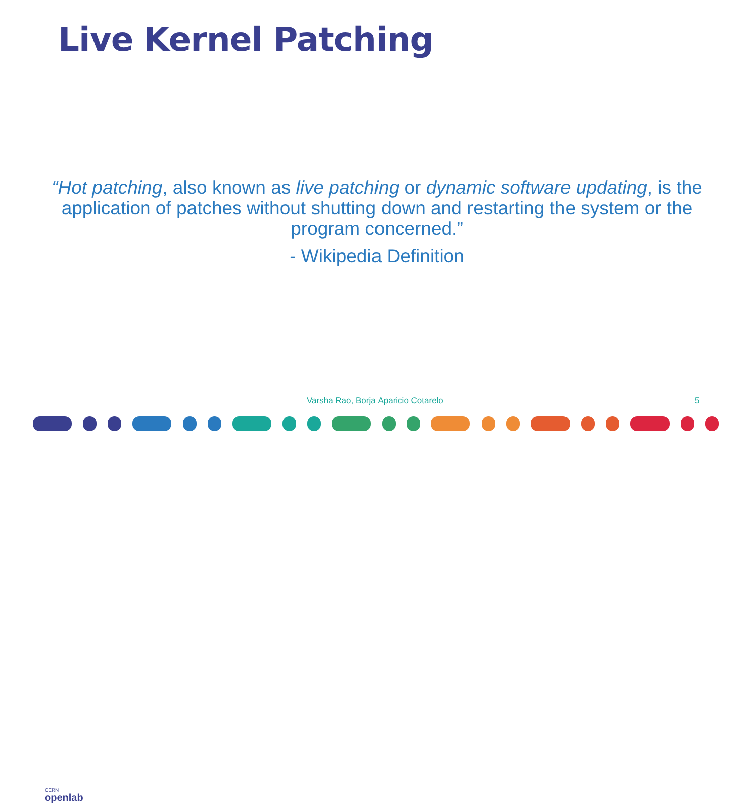Live Kernel Patching
“Hot patching, also known as live patching or dynamic software updating, is the application of patches without shutting down and restarting the system or the program concerned.”
- Wikipedia Definition
CERN
openlab
Varsha Rao, Borja Aparicio Cotarelo
5